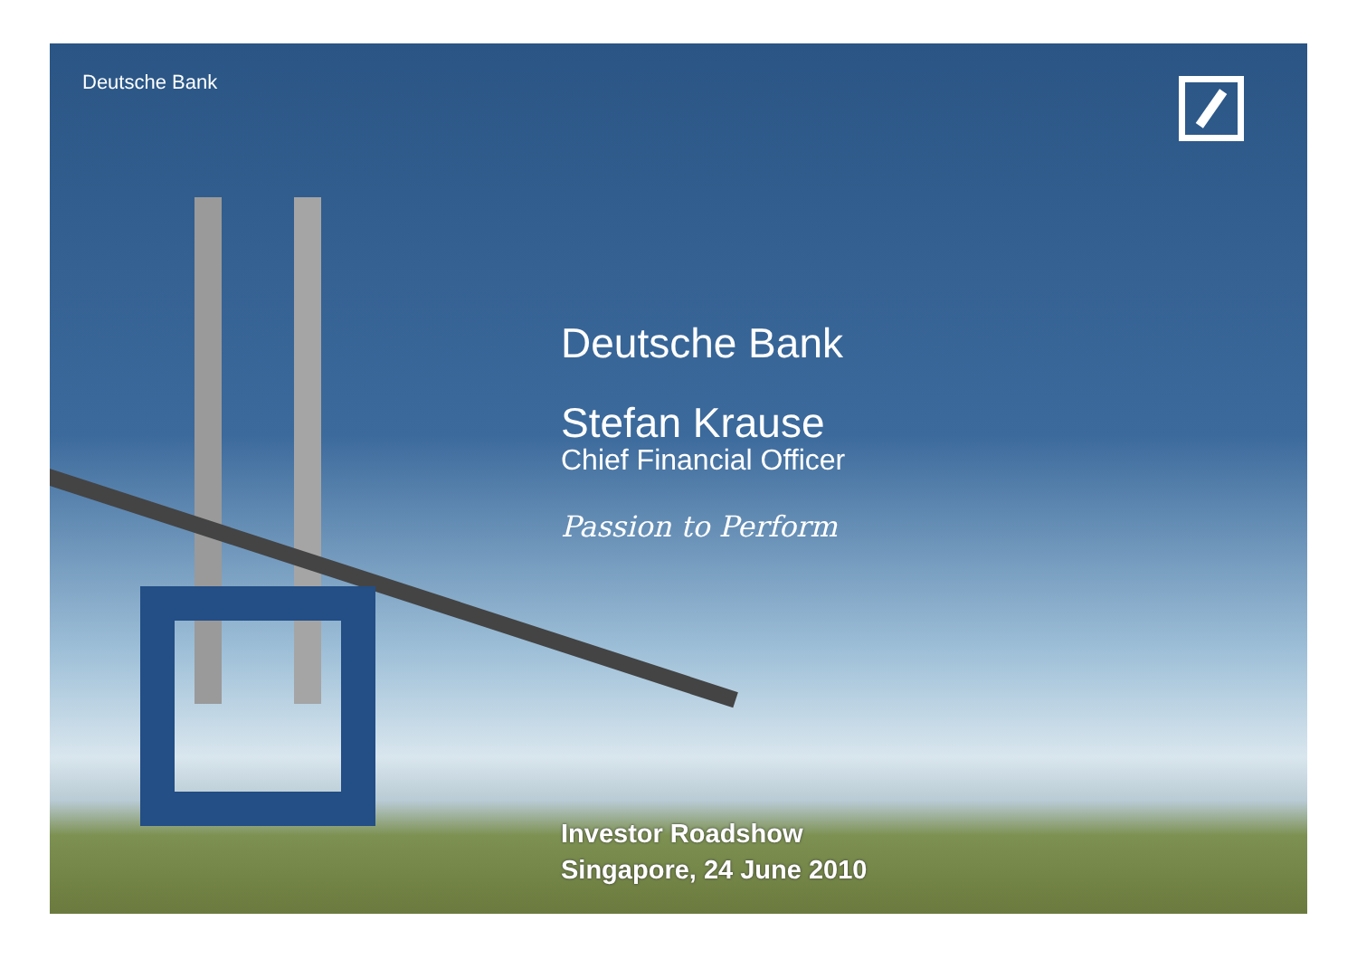Deutsche Bank
Deutsche Bank
Stefan Krause
Chief Financial Officer
Passion to Perform
Investor Roadshow
Singapore, 24 June 2010